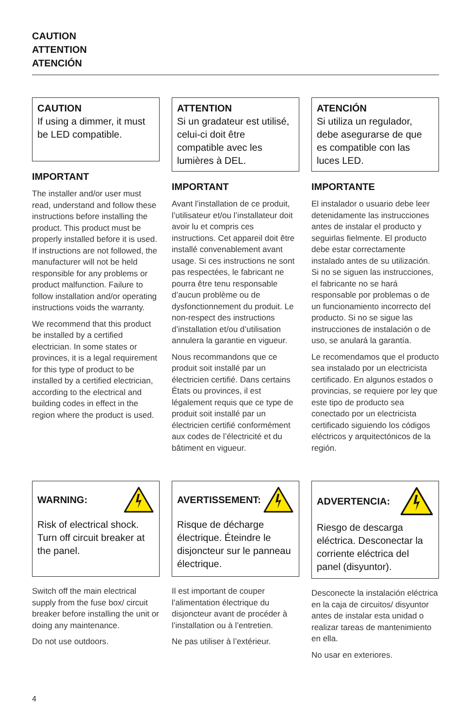CAUTION
ATTENTION
ATENCIÓN
CAUTION
If using a dimmer, it must be LED compatible.
IMPORTANT
The installer and/or user must read, understand and follow these instructions before installing the product. This product must be properly installed before it is used. If instructions are not followed, the manufacturer will not be held responsible for any problems or product malfunction. Failure to follow installation and/or operating instructions voids the warranty.
We recommend that this product be installed by a certified electrician. In some states or provinces, it is a legal requirement for this type of product to be installed by a certified electrician, according to the electrical and building codes in effect in the region where the product is used.
ATTENTION
Si un gradateur est utilisé, celui-ci doit être compatible avec les lumières à DEL.
IMPORTANT
Avant l’installation de ce produit, l’utilisateur et/ou l’installateur doit avoir lu et compris ces instructions. Cet appareil doit être installé convenablement avant usage. Si ces instructions ne sont pas respectées, le fabricant ne pourra être tenu responsable d’aucun problème ou de dysfonctionnement du produit. Le non-respect des instructions d’installation et/ou d’utilisation annulera la garantie en vigueur.
Nous recommandons que ce produit soit installé par un électricien certifié. Dans certains États ou provinces, il est légalement requis que ce type de produit soit installé par un électricien certifié conformément aux codes de l’électricité et du bâtiment en vigueur.
ATENCIÓN
Si utiliza un regulador, debe asegurarse de que es compatible con las luces LED.
IMPORTANTE
El instalador o usuario debe leer detenidamente las instrucciones antes de instalar el producto y seguirlas fielmente. El producto debe estar correctamente instalado antes de su utilización. Si no se siguen las instrucciones, el fabricante no se hará responsable por problemas o de un funcionamiento incorrecto del producto. Si no se sigue las instrucciones de instalación o de uso, se anulará la garantía.
Le recomendamos que el producto sea instalado por un electricista certificado. En algunos estados o provincias, se requiere por ley que este tipo de producto sea conectado por un electricista certificado siguiendo los códigos eléctricos y arquitectónicos de la región.
WARNING:
Risk of electrical shock. Turn off circuit breaker at the panel.
Switch off the main electrical supply from the fuse box/ circuit breaker before installing the unit or doing any maintenance.
Do not use outdoors.
AVERTISSEMENT:
Risque de décharge électrique. Éteindre le disjoncteur sur le panneau électrique.
Il est important de couper l’alimentation électrique du disjoncteur avant de procéder à l’installation ou à l’entretien.
Ne pas utiliser à l’extérieur.
ADVERTENCIA:
Riesgo de descarga eléctrica. Desconectar la corriente eléctrica del panel (disyuntor).
Desconecte la instalación eléctrica en la caja de circuitos/ disyuntor antes de instalar esta unidad o realizar tareas de mantenimiento en ella.
No usar en exteriores.
4